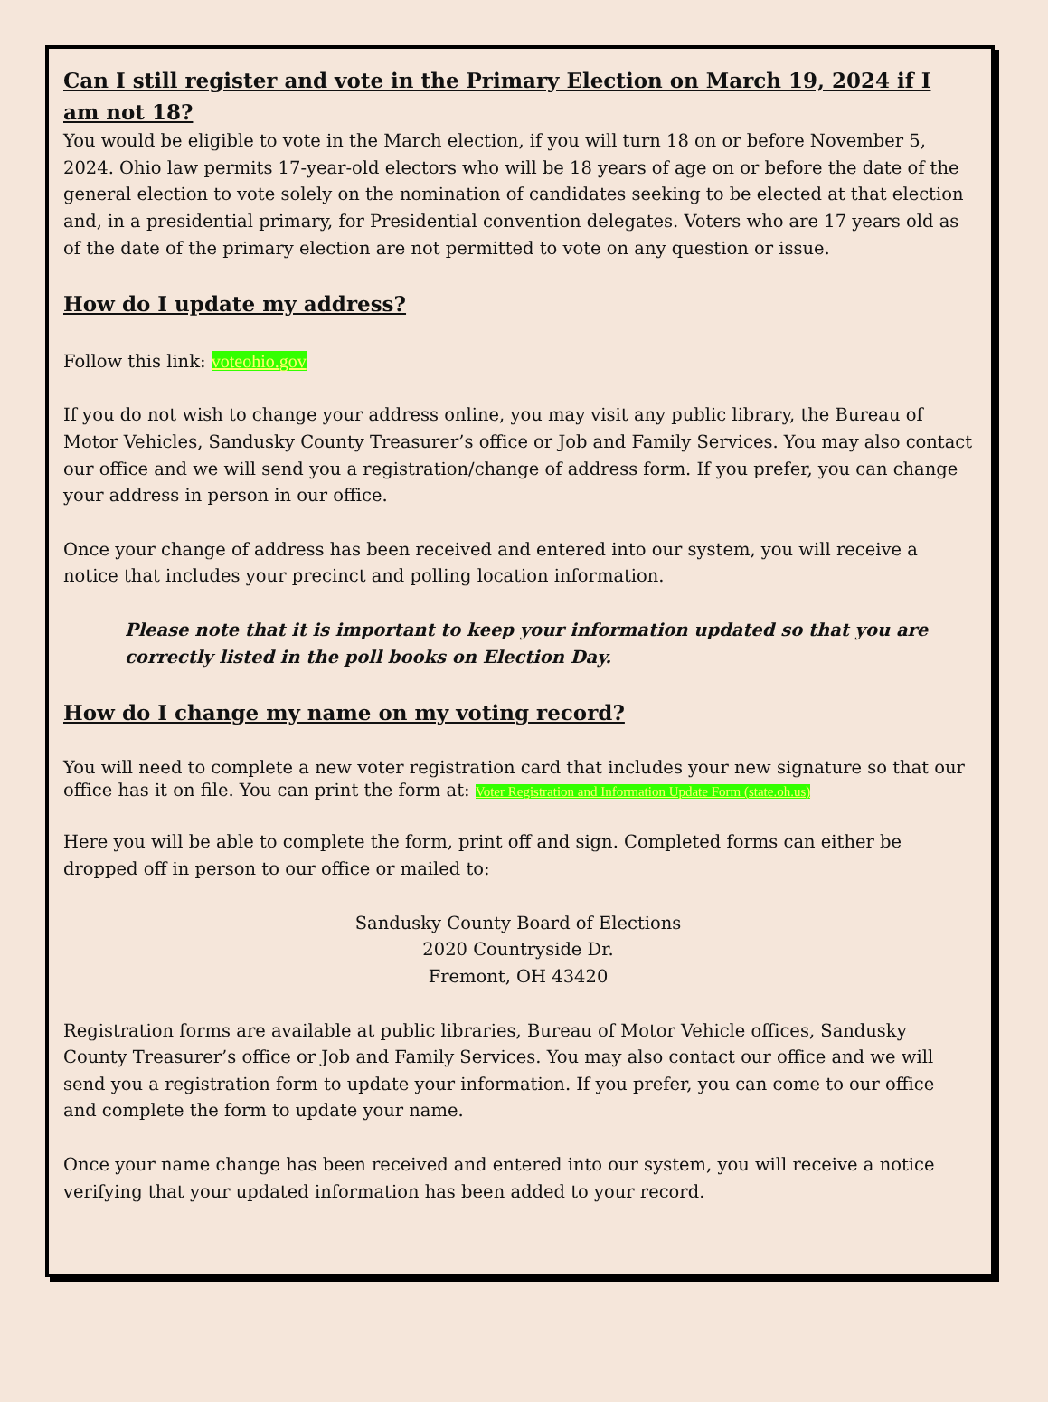Can I still register and vote in the Primary Election on March 19, 2024 if I am not 18?
You would be eligible to vote in the March election, if you will turn 18 on or before November 5, 2024. Ohio law permits 17-year-old electors who will be 18 years of age on or before the date of the general election to vote solely on the nomination of candidates seeking to be elected at that election and, in a presidential primary, for Presidential convention delegates. Voters who are 17 years old as of the date of the primary election are not permitted to vote on any question or issue.
How do I update my address?
Follow this link: voteohio.gov
If you do not wish to change your address online, you may visit any public library, the Bureau of Motor Vehicles, Sandusky County Treasurer’s office or Job and Family Services. You may also contact our office and we will send you a registration/change of address form. If you prefer, you can change your address in person in our office.
Once your change of address has been received and entered into our system, you will receive a notice that includes your precinct and polling location information.
Please note that it is important to keep your information updated so that you are correctly listed in the poll books on Election Day.
How do I change my name on my voting record?
You will need to complete a new voter registration card that includes your new signature so that our office has it on file. You can print the form at: Voter Registration and Information Update Form (state.oh.us)
Here you will be able to complete the form, print off and sign. Completed forms can either be dropped off in person to our office or mailed to:
Sandusky County Board of Elections
2020 Countryside Dr.
Fremont, OH 43420
Registration forms are available at public libraries, Bureau of Motor Vehicle offices, Sandusky County Treasurer’s office or Job and Family Services. You may also contact our office and we will send you a registration form to update your information. If you prefer, you can come to our office and complete the form to update your name.
Once your name change has been received and entered into our system, you will receive a notice verifying that your updated information has been added to your record.